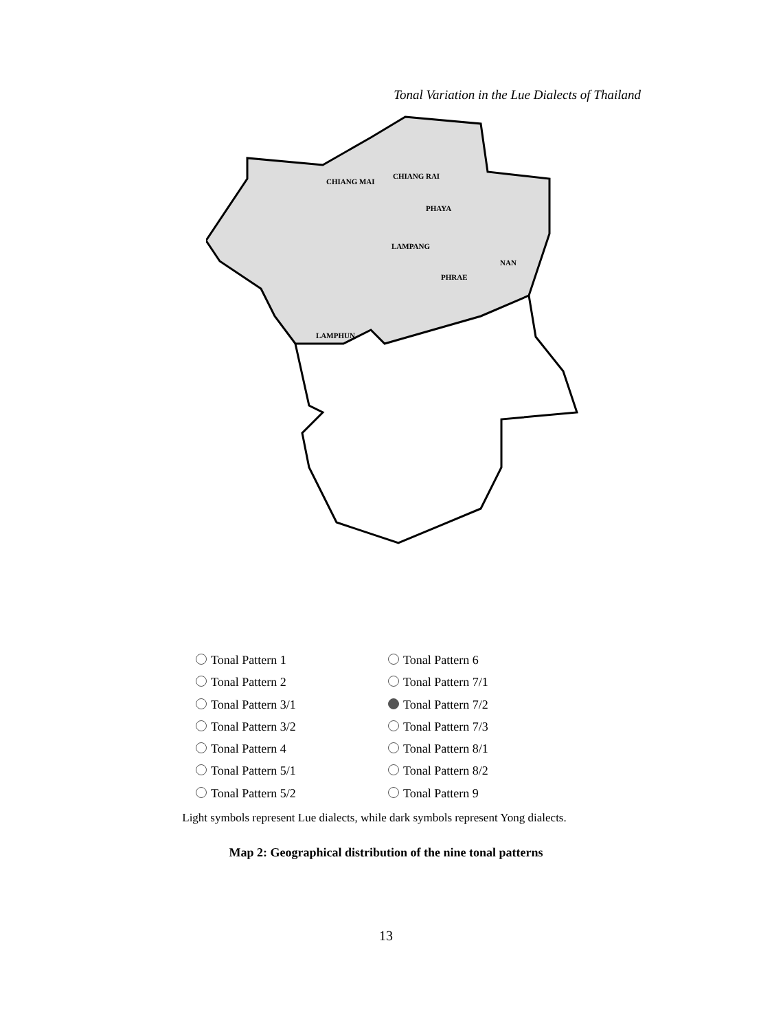Tonal Variation in the Lue Dialects of Thailand
CHIANG MAI
CHIANG RAI
PHAYA
LAMPANG
NAN
PHRAE
LAMPHUN
Tonal Pattern 1
Tonal Pattern 2
Tonal Pattern 3/1
Tonal Pattern 3/2
Tonal Pattern 4
Tonal Pattern 5/1
Tonal Pattern 5/2
Tonal Pattern 6
Tonal Pattern 7/1
Tonal Pattern 7/2
Tonal Pattern 7/3
Tonal Pattern 8/1
Tonal Pattern 8/2
Tonal Pattern 9
Light symbols represent Lue dialects, while dark symbols represent Yong dialects.
Map 2: Geographical distribution of the nine tonal patterns
13